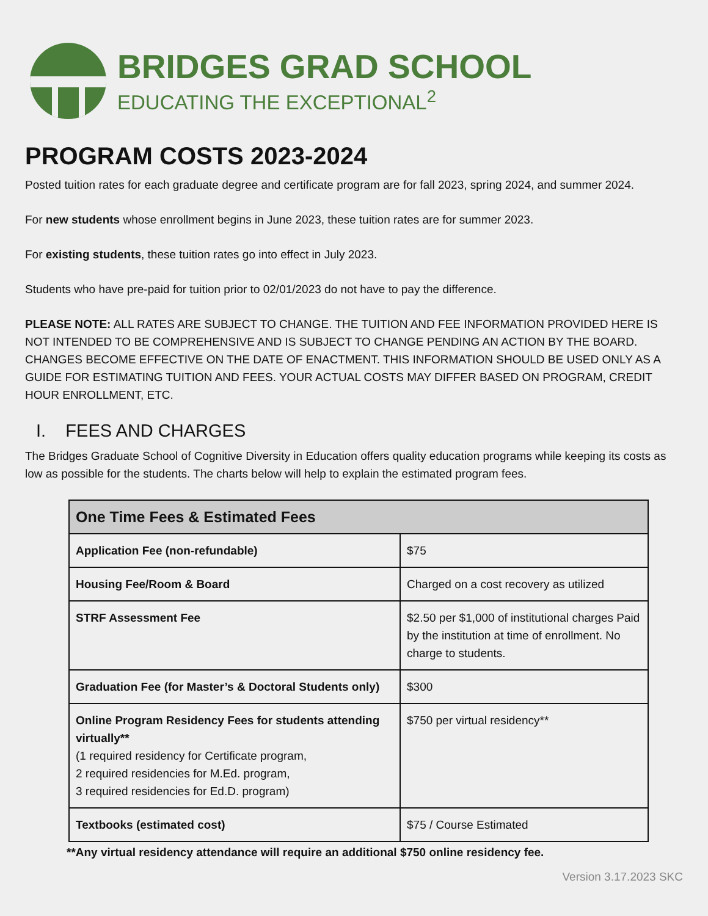BRIDGES GRAD SCHOOL
EDUCATING THE EXCEPTIONAL<sup>2</sup>
PROGRAM COSTS 2023-2024
Posted tuition rates for each graduate degree and certificate program are for fall 2023, spring 2024, and summer 2024.
For new students whose enrollment begins in June 2023, these tuition rates are for summer 2023.
For existing students, these tuition rates go into effect in July 2023.
Students who have pre-paid for tuition prior to 02/01/2023 do not have to pay the difference.
PLEASE NOTE: ALL RATES ARE SUBJECT TO CHANGE. THE TUITION AND FEE INFORMATION PROVIDED HERE IS NOT INTENDED TO BE COMPREHENSIVE AND IS SUBJECT TO CHANGE PENDING AN ACTION BY THE BOARD. CHANGES BECOME EFFECTIVE ON THE DATE OF ENACTMENT. THIS INFORMATION SHOULD BE USED ONLY AS A GUIDE FOR ESTIMATING TUITION AND FEES. YOUR ACTUAL COSTS MAY DIFFER BASED ON PROGRAM, CREDIT HOUR ENROLLMENT, ETC.
I. FEES AND CHARGES
The Bridges Graduate School of Cognitive Diversity in Education offers quality education programs while keeping its costs as low as possible for the students. The charts below will help to explain the estimated program fees.
| One Time Fees & Estimated Fees | |
| --- | --- |
| Application Fee (non-refundable) | $75 |
| Housing Fee/Room & Board | Charged on a cost recovery as utilized |
| STRF Assessment Fee | $2.50 per $1,000 of institutional charges Paid by the institution at time of enrollment. No charge to students. |
| Graduation Fee (for Master’s & Doctoral Students only) | $300 |
| Online Program Residency Fees for students attending virtually** (1 required residency for Certificate program, 2 required residencies for M.Ed. program, 3 required residencies for Ed.D. program) | $750 per virtual residency** |
| Textbooks (estimated cost) | $75 / Course Estimated |
**Any virtual residency attendance will require an additional $750 online residency fee.
Version 3.17.2023 SKC